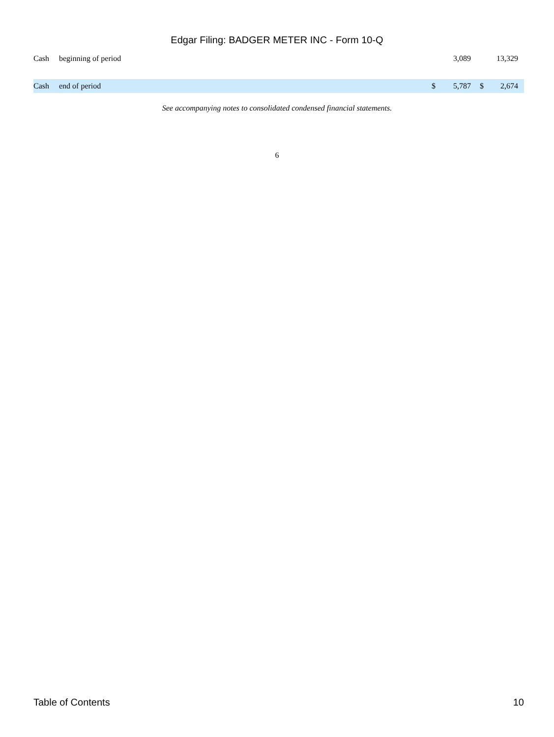Edgar Filing: BADGER METER INC - Form 10-Q
| Cash | beginning of period | | 3,089 | | 13,329 | |
| Cash | end of period | $ | 5,787 | $ | 2,674 | |
See accompanying notes to consolidated condensed financial statements.
6
Table of Contents 10